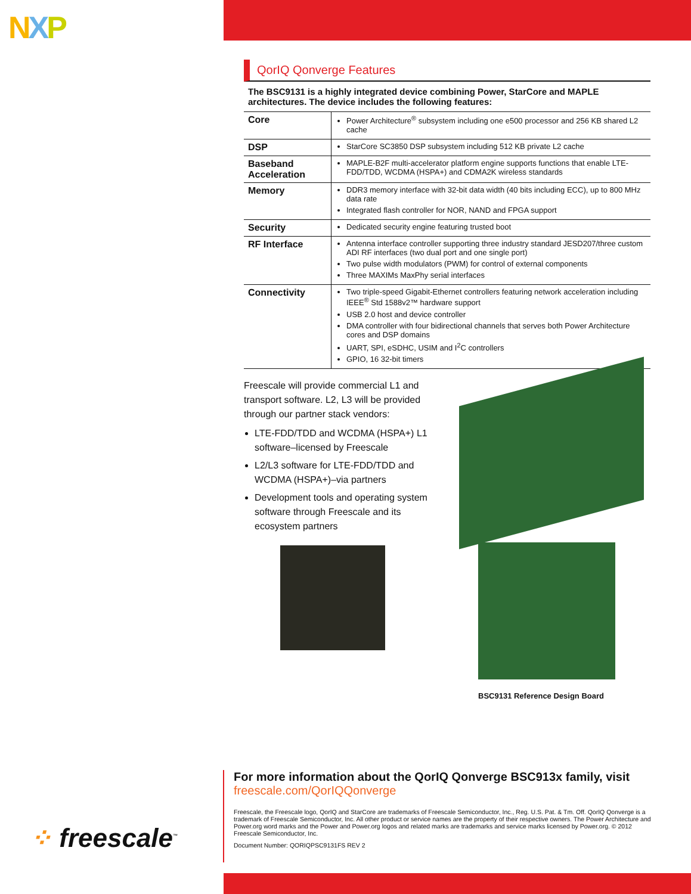NXP
QorIQ Qonverge Features
The BSC9131 is a highly integrated device combining Power, StarCore and MAPLE architectures. The device includes the following features:
| Core | Power Architecture<sup>®</sup> subsystem including one e500 processor and 256 KB shared L2 cache |
| DSP | StarCore SC3850 DSP subsystem including 512 KB private L2 cache |
| Baseband Acceleration | MAPLE-B2F multi-accelerator platform engine supports functions that enable LTE-FDD/TDD, WCDMA (HSPA+) and CDMA2K wireless standards |
| Memory | DDR3 memory interface with 32-bit data width (40 bits including ECC), up to 800 MHz data rate Integrated flash controller for NOR, NAND and FPGA support |
| Security | Dedicated security engine featuring trusted boot |
| RF Interface | Antenna interface controller supporting three industry standard JESD207/three custom ADI RF interfaces (two dual port and one single port) Two pulse width modulators (PWM) for control of external components Three MAXIMs MaxPhy serial interfaces |
| Connectivity | Two triple-speed Gigabit-Ethernet controllers featuring network acceleration including IEEE<sup>®</sup> Std 1588v2™ hardware support USB 2.0 host and device controller DMA controller with four bidirectional channels that serves both Power Architecture cores and DSP domains UART, SPI, eSDHC, USIM and I<sup>2</sup>C controllers GPIO, 16 32-bit timers |
Freescale will provide commercial L1 and transport software. L2, L3 will be provided through our partner stack vendors:
LTE-FDD/TDD and WCDMA (HSPA+) L1 software–licensed by Freescale
L2/L3 software for LTE-FDD/TDD and WCDMA (HSPA+)–via partners
Development tools and operating system software through Freescale and its ecosystem partners
BSC9131 Reference Design Board
For more information about the QorIQ Qonverge BSC913x family, visit freescale.com/QorIQQonverge
Freescale, the Freescale logo, QorIQ and StarCore are trademarks of Freescale Semiconductor, Inc., Reg. U.S. Pat. & Tm. Off. QorIQ Qonverge is a trademark of Freescale Semiconductor, Inc. All other product or service names are the property of their respective owners. The Power Architecture and Power.org word marks and the Power and Power.org logos and related marks are trademarks and service marks licensed by Power.org. © 2012 Freescale Semiconductor, Inc.
Document Number: QORIQPSC9131FS REV 2
⁘ freescale<sup>™</sup>